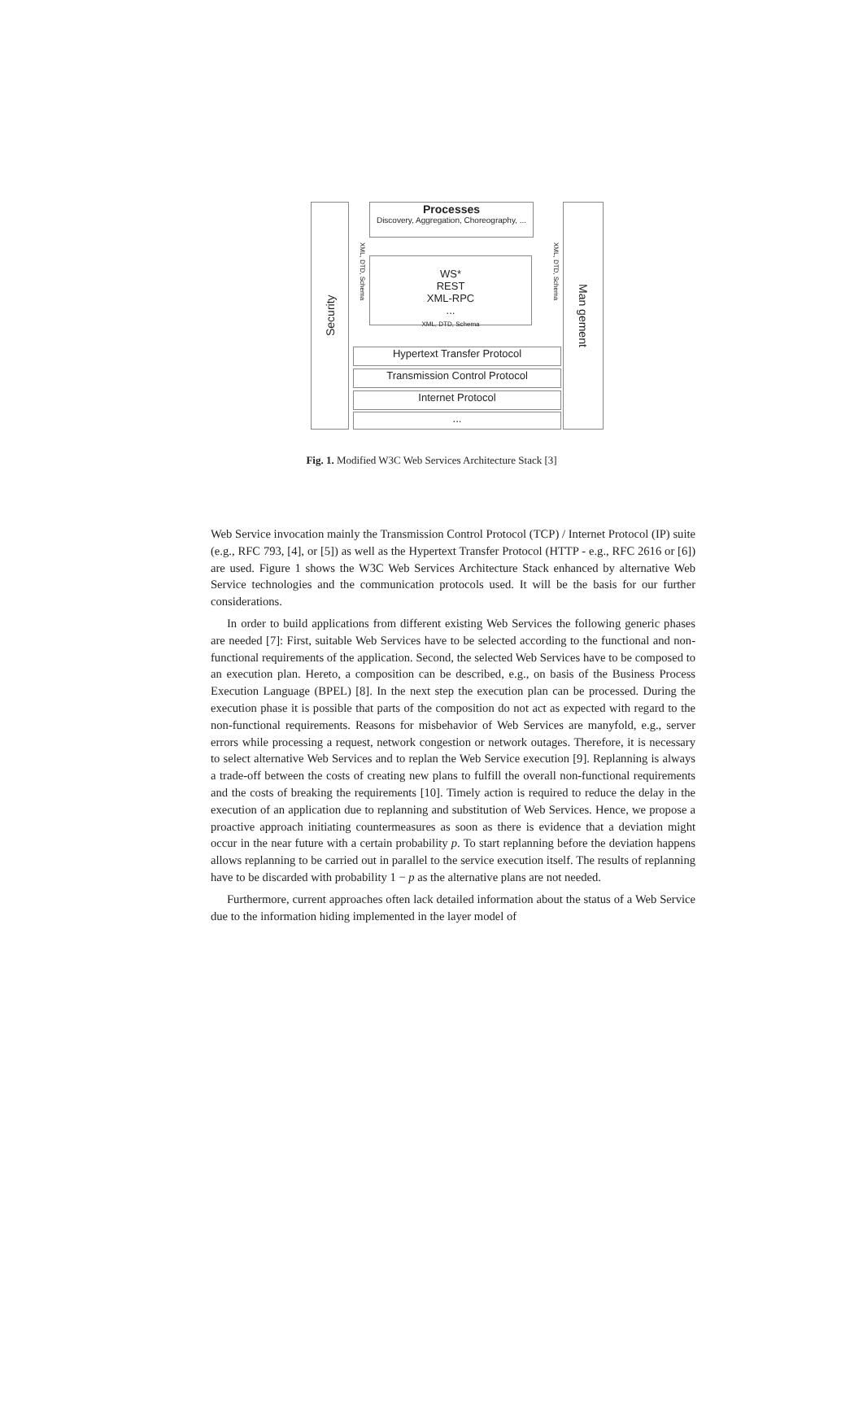Security
Man gement
Processes
Discovery, Aggregation, Choreography, ...
WS*
REST
XML-RPC
...
XML, DTD, Schema
XML, DTD, Schema
XML, DTD, Schema
Hypertext Transfer Protocol
Transmission Control Protocol
Internet Protocol
...
Fig. 1. Modified W3C Web Services Architecture Stack [3]
Web Service invocation mainly the Transmission Control Protocol (TCP) / Internet Protocol (IP) suite (e.g., RFC 793, [4], or [5]) as well as the Hypertext Transfer Protocol (HTTP - e.g., RFC 2616 or [6]) are used. Figure 1 shows the W3C Web Services Architecture Stack enhanced by alternative Web Service technologies and the communication protocols used. It will be the basis for our further considerations.
In order to build applications from different existing Web Services the following generic phases are needed [7]: First, suitable Web Services have to be selected according to the functional and non-functional requirements of the application. Second, the selected Web Services have to be composed to an execution plan. Hereto, a composition can be described, e.g., on basis of the Business Process Execution Language (BPEL) [8]. In the next step the execution plan can be processed. During the execution phase it is possible that parts of the composition do not act as expected with regard to the non-functional requirements. Reasons for misbehavior of Web Services are manyfold, e.g., server errors while processing a request, network congestion or network outages. Therefore, it is necessary to select alternative Web Services and to replan the Web Service execution [9]. Replanning is always a trade-off between the costs of creating new plans to fulfill the overall non-functional requirements and the costs of breaking the requirements [10]. Timely action is required to reduce the delay in the execution of an application due to replanning and substitution of Web Services. Hence, we propose a proactive approach initiating countermeasures as soon as there is evidence that a deviation might occur in the near future with a certain probability p. To start replanning before the deviation happens allows replanning to be carried out in parallel to the service execution itself. The results of replanning have to be discarded with probability 1 − p as the alternative plans are not needed.
Furthermore, current approaches often lack detailed information about the status of a Web Service due to the information hiding implemented in the layer model of